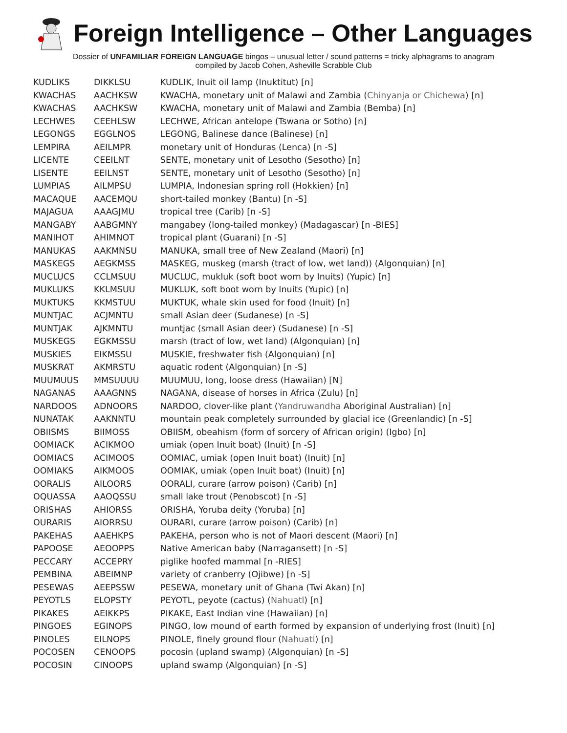Foreign Intelligence – Other Languages
Dossier of UNFAMILIAR FOREIGN LANGUAGE bingos – unusual letter / sound patterns = tricky alphagrams to anagram
compiled by Jacob Cohen, Asheville Scrabble Club
| KUDLIKS | DIKKLSU | KUDLIK, Inuit oil lamp (Inuktitut) [n] |
| KWACHAS | AACHKSW | KWACHA, monetary unit of Malawi and Zambia ( Chinyanja or Chichewa ) [n] |
| KWACHAS | AACHKSW | KWACHA, monetary unit of Malawi and Zambia (Bemba) [n] |
| LECHWES | CEEHLSW | LECHWE, African antelope (Tswana or Sotho) [n] |
| LEGONGS | EGGLNOS | LEGONG, Balinese dance (Balinese) [n] |
| LEMPIRA | AEILMPR | monetary unit of Honduras (Lenca) [n -S] |
| LICENTE | CEEILNT | SENTE, monetary unit of Lesotho (Sesotho) [n] |
| LISENTE | EEILNST | SENTE, monetary unit of Lesotho (Sesotho) [n] |
| LUMPIAS | AILMPSU | LUMPIA, Indonesian spring roll (Hokkien) [n] |
| MACAQUE | AACEMQU | short-tailed monkey (Bantu) [n -S] |
| MAJAGUA | AAAGJMU | tropical tree (Carib) [n -S] |
| MANGABY | AABGMNY | mangabey (long-tailed monkey) (Madagascar) [n -BIES] |
| MANIHOT | AHIMNOT | tropical plant (Guarani) [n -S] |
| MANUKAS | AAKMNSU | MANUKA, small tree of New Zealand (Maori) [n] |
| MASKEGS | AEGKMSS | MASKEG, muskeg (marsh (tract of low, wet land)) (Algonquian) [n] |
| MUCLUCS | CCLMSUU | MUCLUC, mukluk (soft boot worn by Inuits) (Yupic) [n] |
| MUKLUKS | KKLMSUU | MUKLUK, soft boot worn by Inuits (Yupic) [n] |
| MUKTUKS | KKMSTUU | MUKTUK, whale skin used for food (Inuit) [n] |
| MUNTJAC | ACJMNTU | small Asian deer (Sudanese) [n -S] |
| MUNTJAK | AJKMNTU | muntjac (small Asian deer) (Sudanese) [n -S] |
| MUSKEGS | EGKMSSU | marsh (tract of low, wet land) (Algonquian) [n] |
| MUSKIES | EIKMSSU | MUSKIE, freshwater fish (Algonquian) [n] |
| MUSKRAT | AKMRSTU | aquatic rodent (Algonquian) [n -S] |
| MUUMUUS | MMSUUUU | MUUMUU, long, loose dress (Hawaiian) [N] |
| NAGANAS | AAAGNNS | NAGANA, disease of horses in Africa (Zulu) [n] |
| NARDOOS | ADNOORS | NARDOO, clover-like plant ( Yandruwandha Aboriginal Australian) [n] |
| NUNATAK | AAKNNTU | mountain peak completely surrounded by glacial ice (Greenlandic) [n -S] |
| OBIISMS | BIIMOSS | OBIISM, obeahism (form of sorcery of African origin) (Igbo) [n] |
| OOMIACK | ACIKMOO | umiak (open Inuit boat) (Inuit) [n -S] |
| OOMIACS | ACIMOOS | OOMIAC, umiak (open Inuit boat) (Inuit) [n] |
| OOMIAKS | AIKMOOS | OOMIAK, umiak (open Inuit boat) (Inuit) [n] |
| OORALIS | AILOORS | OORALI, curare (arrow poison) (Carib) [n] |
| OQUASSA | AAOQSSU | small lake trout (Penobscot) [n -S] |
| ORISHAS | AHIORSS | ORISHA, Yoruba deity (Yoruba) [n] |
| OURARIS | AIORRSU | OURARI, curare (arrow poison) (Carib) [n] |
| PAKEHAS | AAEHKPS | PAKEHA, person who is not of Maori descent (Maori) [n] |
| PAPOOSE | AEOOPPS | Native American baby (Narragansett) [n -S] |
| PECCARY | ACCEPRY | piglike hoofed mammal [n -RIES] |
| PEMBINA | ABEIMNP | variety of cranberry (Ojibwe) [n -S] |
| PESEWAS | AEEPSSW | PESEWA, monetary unit of Ghana (Twi Akan) [n] |
| PEYOTLS | ELOPSTY | PEYOTL, peyote (cactus) ( Nahuatl ) [n] |
| PIKAKES | AEIKKPS | PIKAKE, East Indian vine (Hawaiian) [n] |
| PINGOES | EGINOPS | PINGO, low mound of earth formed by expansion of underlying frost (Inuit) [n] |
| PINOLES | EILNOPS | PINOLE, finely ground flour ( Nahuatl ) [n] |
| POCOSEN | CENOOPS | pocosin (upland swamp) (Algonquian) [n -S] |
| POCOSIN | CINOOPS | upland swamp (Algonquian) [n -S] |